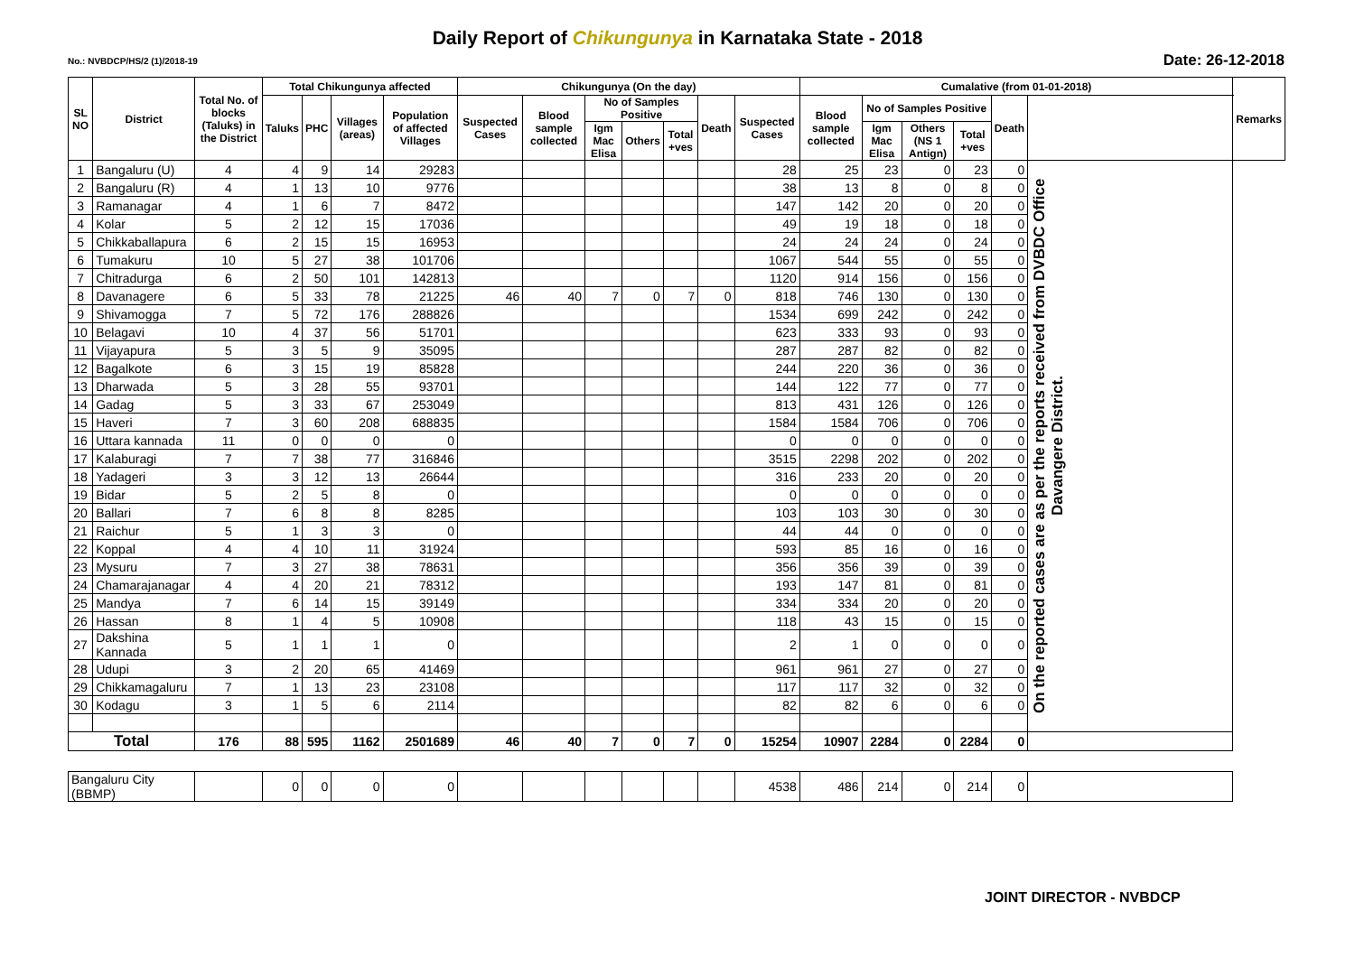Daily Report of Chikungunya in Karnataka State - 2018
No.: NVBDCP/HS/2 (1)/2018-19 Date: 26-12-2018
| SL NO | District | Total No. of blocks (Taluks) in the District | Total Chikungunya affected | | | | Chikungunya (On the day) | | | | | | | Cumalative (from 01-01-2018) | | | | | | Remarks |
| --- | --- | --- | --- | --- | --- | --- | --- | --- | --- | --- | --- | --- | --- | --- | --- | --- | --- | --- | --- | --- |
| | | | Taluks | PHC | Villages (areas) | Population of affected Villages | Suspected Cases | Blood sample collected | No of Samples Positive | | | Death | Suspected Cases | Blood sample collected | No of Samples Positive | | | Death | | |
| | | | | | | | | | Igm Mac Elisa | Others | Total +ves | | | | Igm Mac Elisa | Others (NS 1 Antign) | Total +ves | | | |
| 1 | Bangaluru (U) | 4 | 4 | 9 | 14 | 29283 | | | | | | | 28 | 25 | 23 | 0 | 23 | 0 | On the reported cases are as per the reports received from DVBDC Office Davangere District. | |
| 2 | Bangaluru (R) | 4 | 1 | 13 | 10 | 9776 | | | | | | | 38 | 13 | 8 | 0 | 8 | 0 | | |
| 3 | Ramanagar | 4 | 1 | 6 | 7 | 8472 | | | | | | | 147 | 142 | 20 | 0 | 20 | 0 | | |
| 4 | Kolar | 5 | 2 | 12 | 15 | 17036 | | | | | | | 49 | 19 | 18 | 0 | 18 | 0 | | |
| 5 | Chikkaballapura | 6 | 2 | 15 | 15 | 16953 | | | | | | | 24 | 24 | 24 | 0 | 24 | 0 | | |
| 6 | Tumakuru | 10 | 5 | 27 | 38 | 101706 | | | | | | | 1067 | 544 | 55 | 0 | 55 | 0 | | |
| 7 | Chitradurga | 6 | 2 | 50 | 101 | 142813 | | | | | | | 1120 | 914 | 156 | 0 | 156 | 0 | | |
| 8 | Davanagere | 6 | 5 | 33 | 78 | 21225 | 46 | 40 | 7 | 0 | 7 | 0 | 818 | 746 | 130 | 0 | 130 | 0 | | |
| 9 | Shivamogga | 7 | 5 | 72 | 176 | 288826 | | | | | | | 1534 | 699 | 242 | 0 | 242 | 0 | | |
| 10 | Belagavi | 10 | 4 | 37 | 56 | 51701 | | | | | | | 623 | 333 | 93 | 0 | 93 | 0 | | |
| 11 | Vijayapura | 5 | 3 | 5 | 9 | 35095 | | | | | | | 287 | 287 | 82 | 0 | 82 | 0 | | |
| 12 | Bagalkote | 6 | 3 | 15 | 19 | 85828 | | | | | | | 244 | 220 | 36 | 0 | 36 | 0 | | |
| 13 | Dharwada | 5 | 3 | 28 | 55 | 93701 | | | | | | | 144 | 122 | 77 | 0 | 77 | 0 | | |
| 14 | Gadag | 5 | 3 | 33 | 67 | 253049 | | | | | | | 813 | 431 | 126 | 0 | 126 | 0 | | |
| 15 | Haveri | 7 | 3 | 60 | 208 | 688835 | | | | | | | 1584 | 1584 | 706 | 0 | 706 | 0 | | |
| 16 | Uttara kannada | 11 | 0 | 0 | 0 | 0 | | | | | | | 0 | 0 | 0 | 0 | 0 | 0 | | |
| 17 | Kalaburagi | 7 | 7 | 38 | 77 | 316846 | | | | | | | 3515 | 2298 | 202 | 0 | 202 | 0 | | |
| 18 | Yadageri | 3 | 3 | 12 | 13 | 26644 | | | | | | | 316 | 233 | 20 | 0 | 20 | 0 | | |
| 19 | Bidar | 5 | 2 | 5 | 8 | 0 | | | | | | | 0 | 0 | 0 | 0 | 0 | 0 | | |
| 20 | Ballari | 7 | 6 | 8 | 8 | 8285 | | | | | | | 103 | 103 | 30 | 0 | 30 | 0 | | |
| 21 | Raichur | 5 | 1 | 3 | 3 | 0 | | | | | | | 44 | 44 | 0 | 0 | 0 | 0 | | |
| 22 | Koppal | 4 | 4 | 10 | 11 | 31924 | | | | | | | 593 | 85 | 16 | 0 | 16 | 0 | | |
| 23 | Mysuru | 7 | 3 | 27 | 38 | 78631 | | | | | | | 356 | 356 | 39 | 0 | 39 | 0 | | |
| 24 | Chamarajanagar | 4 | 4 | 20 | 21 | 78312 | | | | | | | 193 | 147 | 81 | 0 | 81 | 0 | | |
| 25 | Mandya | 7 | 6 | 14 | 15 | 39149 | | | | | | | 334 | 334 | 20 | 0 | 20 | 0 | | |
| 26 | Hassan | 8 | 1 | 4 | 5 | 10908 | | | | | | | 118 | 43 | 15 | 0 | 15 | 0 | | |
| 27 | Dakshina Kannada | 5 | 1 | 1 | 1 | 0 | | | | | | | 2 | 1 | 0 | 0 | 0 | 0 | | |
| 28 | Udupi | 3 | 2 | 20 | 65 | 41469 | | | | | | | 961 | 961 | 27 | 0 | 27 | 0 | | |
| 29 | Chikkamagaluru | 7 | 1 | 13 | 23 | 23108 | | | | | | | 117 | 117 | 32 | 0 | 32 | 0 | | |
| 30 | Kodagu | 3 | 1 | 5 | 6 | 2114 | | | | | | | 82 | 82 | 6 | 0 | 6 | 0 | | |
| Total | | 176 | 88 | 595 | 1162 | 2501689 | 46 | 40 | 7 | 0 | 7 | 0 | 15254 | 10907 | 2284 | 0 | 2284 | 0 | | |
| Bangaluru City (BBMP) | | | 0 | 0 | 0 | 0 | | | | | | | 4538 | 486 | 214 | 0 | 214 | 0 | | |
JOINT DIRECTOR - NVBDCP